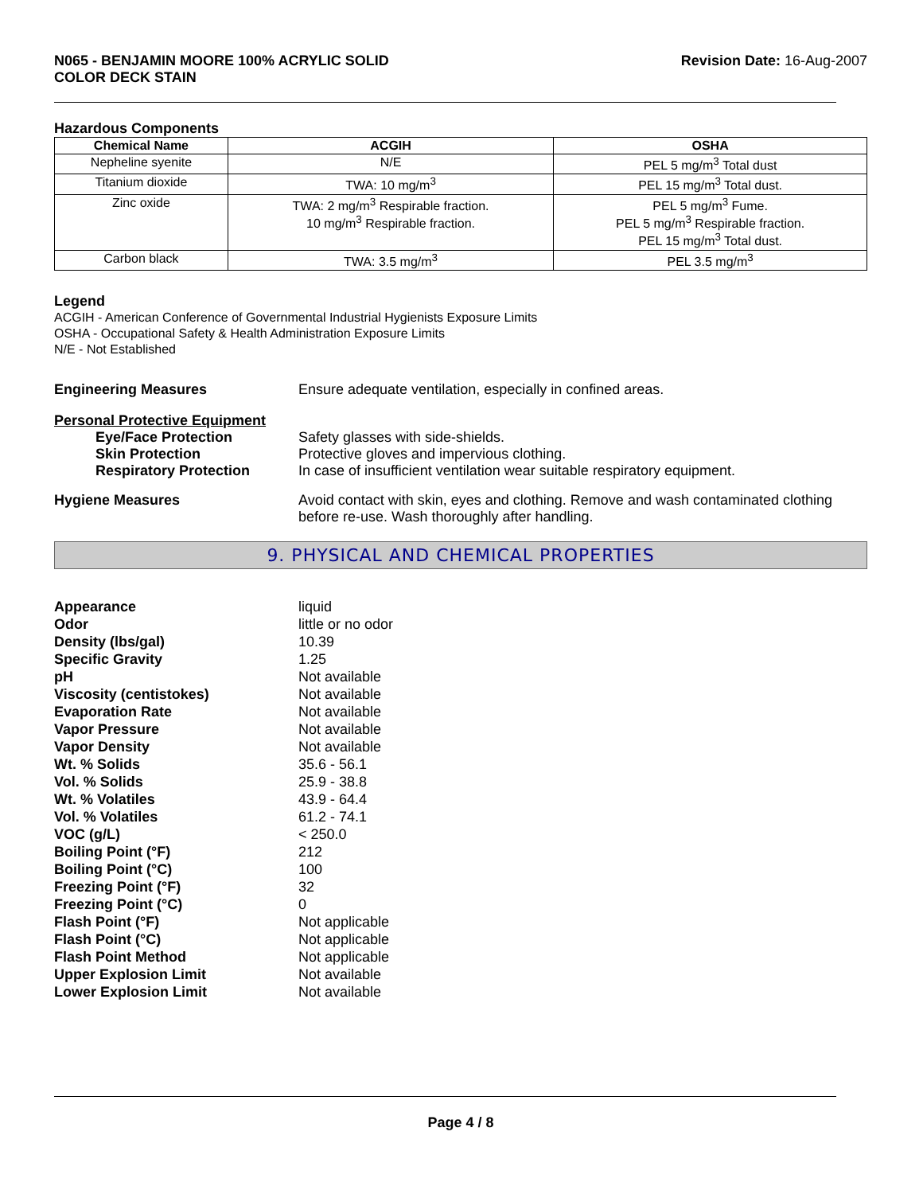N065 - BENJAMIN MOORE 100% ACRYLIC SOLID
COLOR DECK STAIN Revision Date: 16-Aug-2007
Hazardous Components
| Chemical Name | ACGIH | OSHA |
| --- | --- | --- |
| Nepheline syenite | N/E | PEL 5 mg/m<sup>3</sup> Total dust |
| Titanium dioxide | TWA: 10 mg/m<sup>3</sup> | PEL 15 mg/m<sup>3</sup> Total dust. |
| Zinc oxide | TWA: 2 mg/m<sup>3</sup> Respirable fraction. 10 mg/m<sup>3</sup> Respirable fraction. | PEL 5 mg/m<sup>3</sup> Fume. PEL 5 mg/m<sup>3</sup> Respirable fraction. PEL 15 mg/m<sup>3</sup> Total dust. |
| Carbon black | TWA: 3.5 mg/m<sup>3</sup> | PEL 3.5 mg/m<sup>3</sup> |
Legend
ACGIH - American Conference of Governmental Industrial Hygienists Exposure Limits
OSHA - Occupational Safety & Health Administration Exposure Limits
N/E - Not Established
Engineering Measures Ensure adequate ventilation, especially in confined areas.
Personal Protective Equipment
Eye/Face Protection
Skin Protection
Respiratory Protection
Safety glasses with side-shields.
Protective gloves and impervious clothing.
In case of insufficient ventilation wear suitable respiratory equipment.
Hygiene Measures Avoid contact with skin, eyes and clothing. Remove and wash contaminated clothing before re-use. Wash thoroughly after handling.
9. PHYSICAL AND CHEMICAL PROPERTIES
Appearance liquid
Odor little or no odor
Density (lbs/gal) 10.39
Specific Gravity 1.25
pH Not available
Viscosity (centistokes) Not available
Evaporation Rate Not available
Vapor Pressure Not available
Vapor Density Not available
Wt. % Solids 35.6 - 56.1
Vol. % Solids 25.9 - 38.8
Wt. % Volatiles 43.9 - 64.4
Vol. % Volatiles 61.2 - 74.1
VOC (g/L) < 250.0
Boiling Point (°F) 212
Boiling Point (°C) 100
Freezing Point (°F) 32
Freezing Point (°C) 0
Flash Point (°F) Not applicable
Flash Point (°C) Not applicable
Flash Point Method Not applicable
Upper Explosion Limit Not available
Lower Explosion Limit Not available
Page 4 / 8